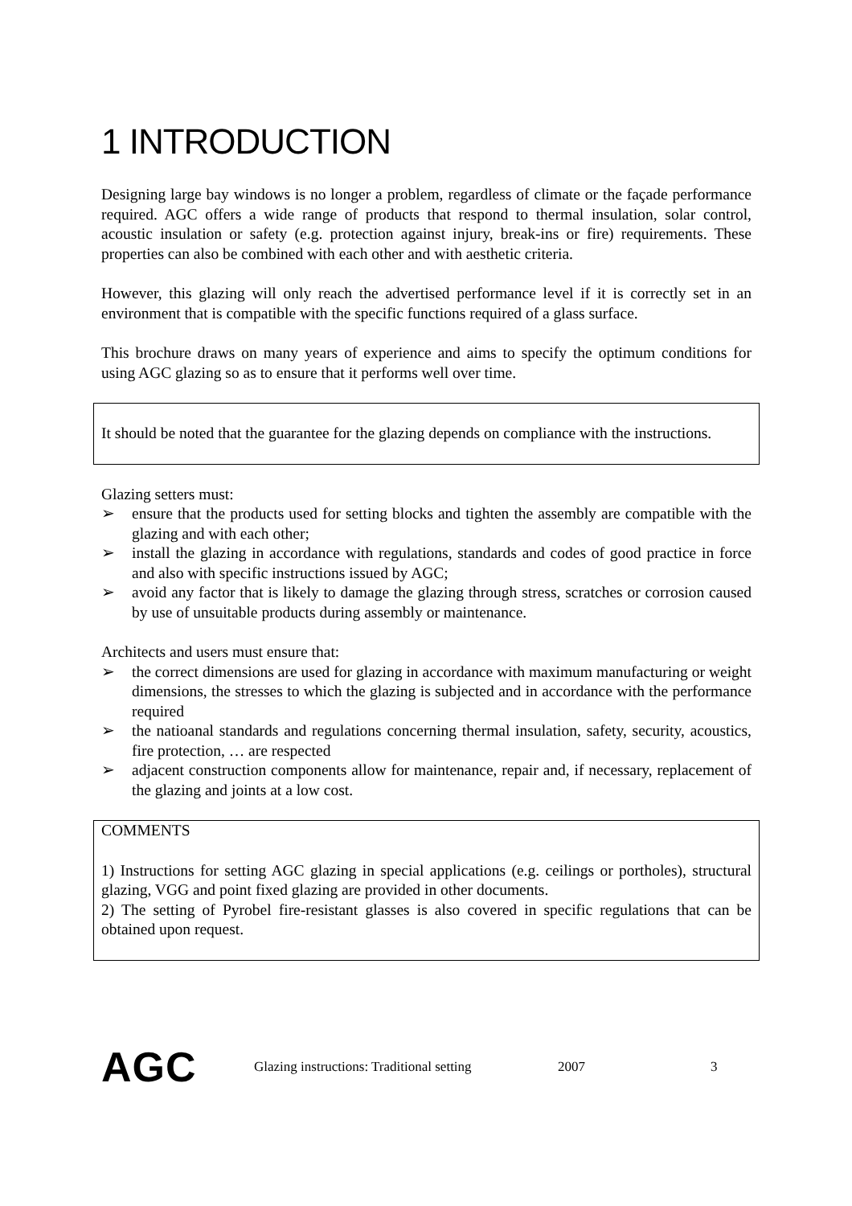1 INTRODUCTION
Designing large bay windows is no longer a problem, regardless of climate or the façade performance required. AGC offers a wide range of products that respond to thermal insulation, solar control, acoustic insulation or safety (e.g. protection against injury, break-ins or fire) requirements. These properties can also be combined with each other and with aesthetic criteria.
However, this glazing will only reach the advertised performance level if it is correctly set in an environment that is compatible with the specific functions required of a glass surface.
This brochure draws on many years of experience and aims to specify the optimum conditions for using AGC glazing so as to ensure that it performs well over time.
It should be noted that the guarantee for the glazing depends on compliance with the instructions.
Glazing setters must:
➢ ensure that the products used for setting blocks and tighten the assembly are compatible with the glazing and with each other;
➢ install the glazing in accordance with regulations, standards and codes of good practice in force and also with specific instructions issued by AGC;
➢ avoid any factor that is likely to damage the glazing through stress, scratches or corrosion caused by use of unsuitable products during assembly or maintenance.
Architects and users must ensure that:
➢ the correct dimensions are used for glazing in accordance with maximum manufacturing or weight dimensions, the stresses to which the glazing is subjected and in accordance with the performance required
➢ the natioanal standards and regulations concerning thermal insulation, safety, security, acoustics, fire protection, … are respected
➢ adjacent construction components allow for maintenance, repair and, if necessary, replacement of the glazing and joints at a low cost.
COMMENTS
1) Instructions for setting AGC glazing in special applications (e.g. ceilings or portholes), structural glazing, VGG and point fixed glazing are provided in other documents.
2) The setting of Pyrobel fire-resistant glasses is also covered in specific regulations that can be obtained upon request.
AGC
Glazing instructions: Traditional setting
2007 3